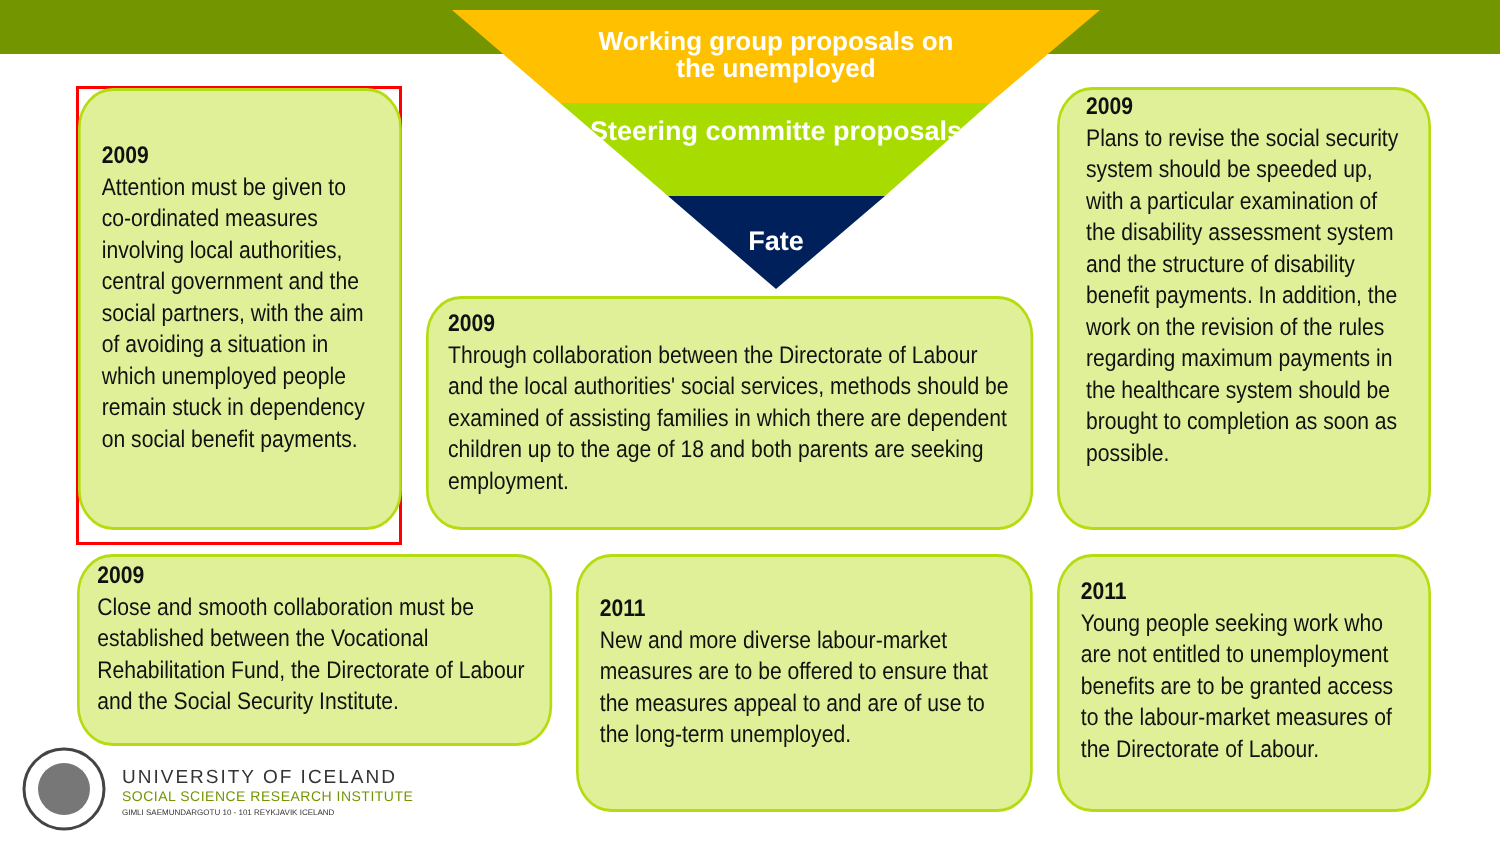Working group proposals on the unemployed
Steering committe proposals
Fate
2009
Attention must be given to co-ordinated measures involving local authorities, central government and the social partners, with the aim of avoiding a situation in which unemployed people remain stuck in dependency on social benefit payments.
2009
Through collaboration between the Directorate of Labour and the local authorities' social services, methods should be examined of assisting families in which there are dependent children up to the age of 18 and both parents are seeking employment.
2009
Plans to revise the social security system should be speeded up, with a particular examination of the disability assessment system and the structure of disability benefit payments. In addition, the work on the revision of the rules regarding maximum payments in the healthcare system should be brought to completion as soon as possible.
2009
Close and smooth collaboration must be established between the Vocational Rehabilitation Fund, the Directorate of Labour and the Social Security Institute.
2011
New and more diverse labour-market measures are to be offered to ensure that the measures appeal to and are of use to the long-term unemployed.
2011
Young people seeking work who are not entitled to unemployment benefits are to be granted access to the labour-market measures of the Directorate of Labour.
UNIVERSITY OF ICELAND
SOCIAL SCIENCE RESEARCH INSTITUTE
GIMLI SAEMUNDARGOTU 10 - 101 REYKJAVIK ICELAND